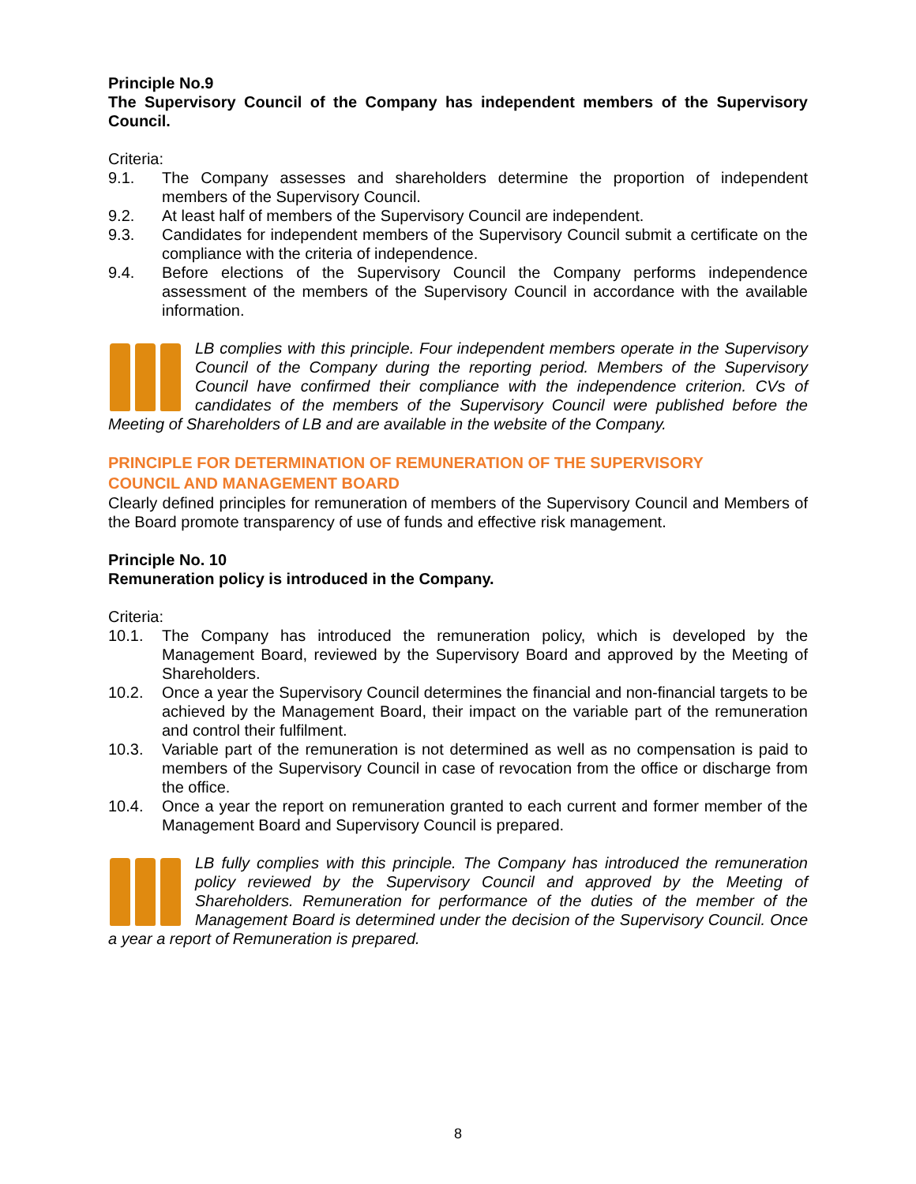Principle No.9
The Supervisory Council of the Company has independent members of the Supervisory Council.
Criteria:
9.1. The Company assesses and shareholders determine the proportion of independent members of the Supervisory Council.
9.2. At least half of members of the Supervisory Council are independent.
9.3. Candidates for independent members of the Supervisory Council submit a certificate on the compliance with the criteria of independence.
9.4. Before elections of the Supervisory Council the Company performs independence assessment of the members of the Supervisory Council in accordance with the available information.
LB complies with this principle. Four independent members operate in the Supervisory Council of the Company during the reporting period. Members of the Supervisory Council have confirmed their compliance with the independence criterion. CVs of candidates of the members of the Supervisory Council were published before the Meeting of Shareholders of LB and are available in the website of the Company.
PRINCIPLE FOR DETERMINATION OF REMUNERATION OF THE SUPERVISORY
COUNCIL AND MANAGEMENT BOARD
Clearly defined principles for remuneration of members of the Supervisory Council and Members of the Board promote transparency of use of funds and effective risk management.
Principle No. 10
Remuneration policy is introduced in the Company.
Criteria:
10.1. The Company has introduced the remuneration policy, which is developed by the Management Board, reviewed by the Supervisory Board and approved by the Meeting of Shareholders.
10.2. Once a year the Supervisory Council determines the financial and non-financial targets to be achieved by the Management Board, their impact on the variable part of the remuneration and control their fulfilment.
10.3. Variable part of the remuneration is not determined as well as no compensation is paid to members of the Supervisory Council in case of revocation from the office or discharge from the office.
10.4. Once a year the report on remuneration granted to each current and former member of the Management Board and Supervisory Council is prepared.
LB fully complies with this principle. The Company has introduced the remuneration policy reviewed by the Supervisory Council and approved by the Meeting of Shareholders. Remuneration for performance of the duties of the member of the Management Board is determined under the decision of the Supervisory Council. Once a year a report of Remuneration is prepared.
8